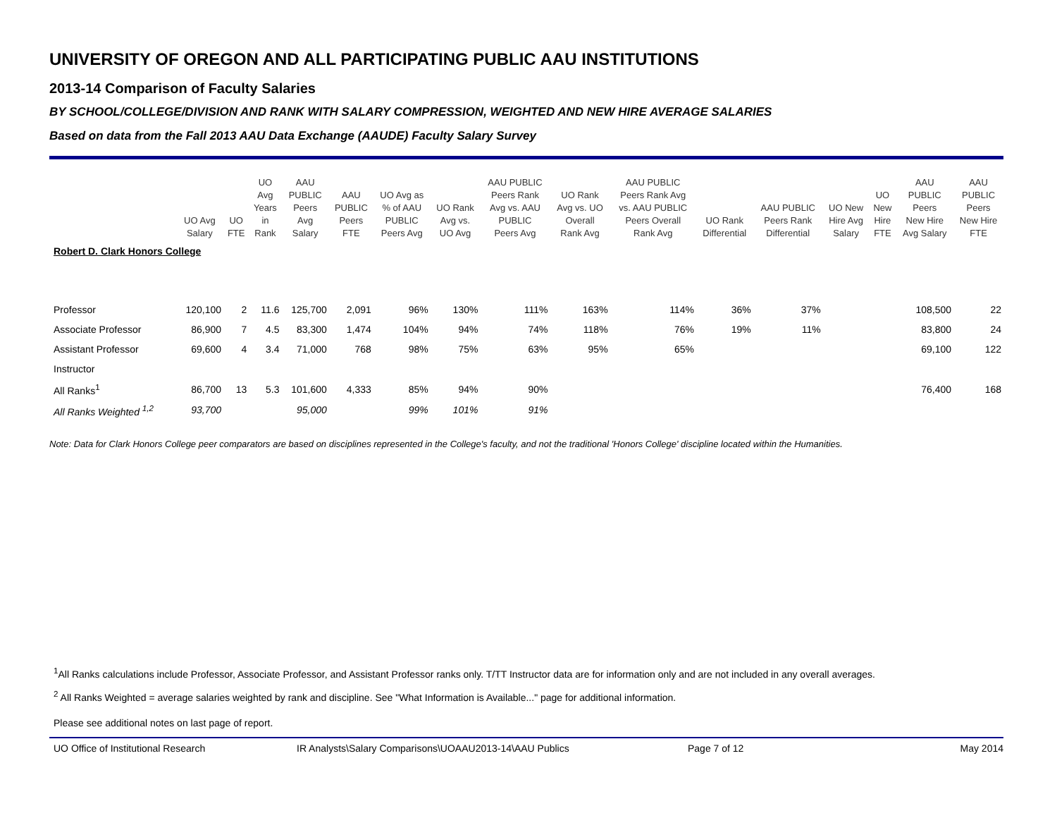UNIVERSITY OF OREGON AND ALL PARTICIPATING PUBLIC AAU INSTITUTIONS
2013-14 Comparison of Faculty Salaries
BY SCHOOL/COLLEGE/DIVISION AND RANK WITH SALARY COMPRESSION, WEIGHTED AND NEW HIRE AVERAGE SALARIES
Based on data from the Fall 2013 AAU Data Exchange (AAUDE) Faculty Salary Survey
| | UO Avg Salary | UO FTE | UO Avg Years in Rank | AAU PUBLIC Peers Avg Salary | AAU PUBLIC Peers FTE | UO Avg as % of AAU PUBLIC Peers Avg | UO Rank Avg vs. UO Avg | AAU PUBLIC Peers Rank Avg vs. AAU PUBLIC Peers Avg | UO Rank Avg vs. UO Overall Rank Avg | AAU PUBLIC Peers Rank Avg vs. AAU PUBLIC Peers Overall Rank Avg | UO Rank Differential | AAU PUBLIC Peers Rank Differential | UO New Hire Avg Salary | UO New Hire FTE | AAU PUBLIC Peers New Hire Avg Salary | AAU PUBLIC Peers New Hire FTE |
| --- | --- | --- | --- | --- | --- | --- | --- | --- | --- | --- | --- | --- | --- | --- | --- | --- |
| Robert D. Clark Honors College | | | | | | | | | | | | | | | | |
| Professor | 120,100 | 2 | 11.6 | 125,700 | 2,091 | 96% | 130% | 111% | 163% | 114% | 36% | 37% | | | 108,500 | 22 |
| Associate Professor | 86,900 | 7 | 4.5 | 83,300 | 1,474 | 104% | 94% | 74% | 118% | 76% | 19% | 11% | | | 83,800 | 24 |
| Assistant Professor | 69,600 | 4 | 3.4 | 71,000 | 768 | 98% | 75% | 63% | 95% | 65% | | | | | 69,100 | 122 |
| Instructor | | | | | | | | | | | | | | | | |
| All Ranks<sup>1</sup> | 86,700 | 13 | 5.3 | 101,600 | 4,333 | 85% | 94% | 90% | | | | | | | 76,400 | 168 |
| All Ranks Weighted <sup>1,2</sup> | 93,700 | | | 95,000 | | 99% | 101% | 91% | | | | | | | | |
Note: Data for Clark Honors College peer comparators are based on disciplines represented in the College's faculty, and not the traditional 'Honors College' discipline located within the Humanities.
<sup>1</sup> All Ranks calculations include Professor, Associate Professor, and Assistant Professor ranks only. T/TT Instructor data are for information only and are not included in any overall averages.
<sup>2</sup> All Ranks Weighted = average salaries weighted by rank and discipline. See "What Information is Available..." page for additional information.
Please see additional notes on last page of report.
UO Office of Institutional Research IR Analysts\Salary Comparisons\UOAAU2013-14\AAU Publics Page 7 of 12 May 2014